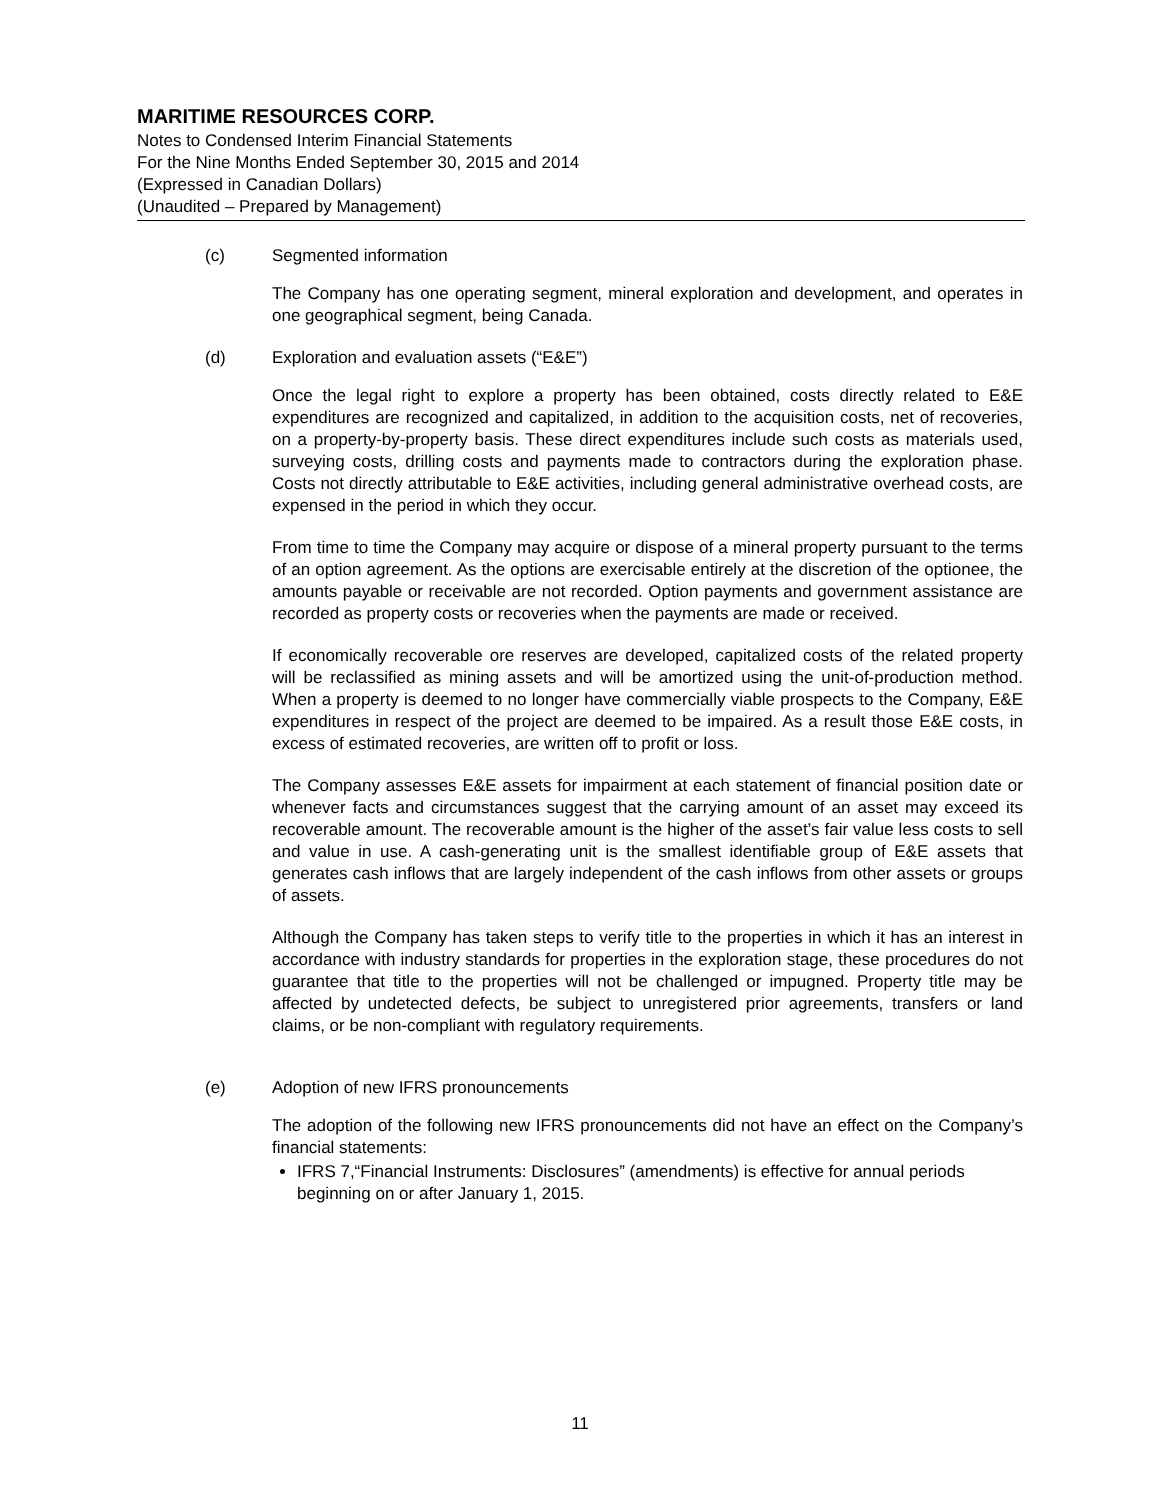MARITIME RESOURCES CORP.
Notes to Condensed Interim Financial Statements
For the Nine Months Ended September 30, 2015 and 2014
(Expressed in Canadian Dollars)
(Unaudited – Prepared by Management)
(c) Segmented information
The Company has one operating segment, mineral exploration and development, and operates in one geographical segment, being Canada.
(d) Exploration and evaluation assets (“E&E”)
Once the legal right to explore a property has been obtained, costs directly related to E&E expenditures are recognized and capitalized, in addition to the acquisition costs, net of recoveries, on a property-by-property basis. These direct expenditures include such costs as materials used, surveying costs, drilling costs and payments made to contractors during the exploration phase. Costs not directly attributable to E&E activities, including general administrative overhead costs, are expensed in the period in which they occur.
From time to time the Company may acquire or dispose of a mineral property pursuant to the terms of an option agreement. As the options are exercisable entirely at the discretion of the optionee, the amounts payable or receivable are not recorded. Option payments and government assistance are recorded as property costs or recoveries when the payments are made or received.
If economically recoverable ore reserves are developed, capitalized costs of the related property will be reclassified as mining assets and will be amortized using the unit-of-production method. When a property is deemed to no longer have commercially viable prospects to the Company, E&E expenditures in respect of the project are deemed to be impaired. As a result those E&E costs, in excess of estimated recoveries, are written off to profit or loss.
The Company assesses E&E assets for impairment at each statement of financial position date or whenever facts and circumstances suggest that the carrying amount of an asset may exceed its recoverable amount. The recoverable amount is the higher of the asset’s fair value less costs to sell and value in use. A cash-generating unit is the smallest identifiable group of E&E assets that generates cash inflows that are largely independent of the cash inflows from other assets or groups of assets.
Although the Company has taken steps to verify title to the properties in which it has an interest in accordance with industry standards for properties in the exploration stage, these procedures do not guarantee that title to the properties will not be challenged or impugned. Property title may be affected by undetected defects, be subject to unregistered prior agreements, transfers or land claims, or be non-compliant with regulatory requirements.
(e) Adoption of new IFRS pronouncements
The adoption of the following new IFRS pronouncements did not have an effect on the Company’s financial statements:
IFRS 7,“Financial Instruments: Disclosures” (amendments) is effective for annual periods beginning on or after January 1, 2015.
11